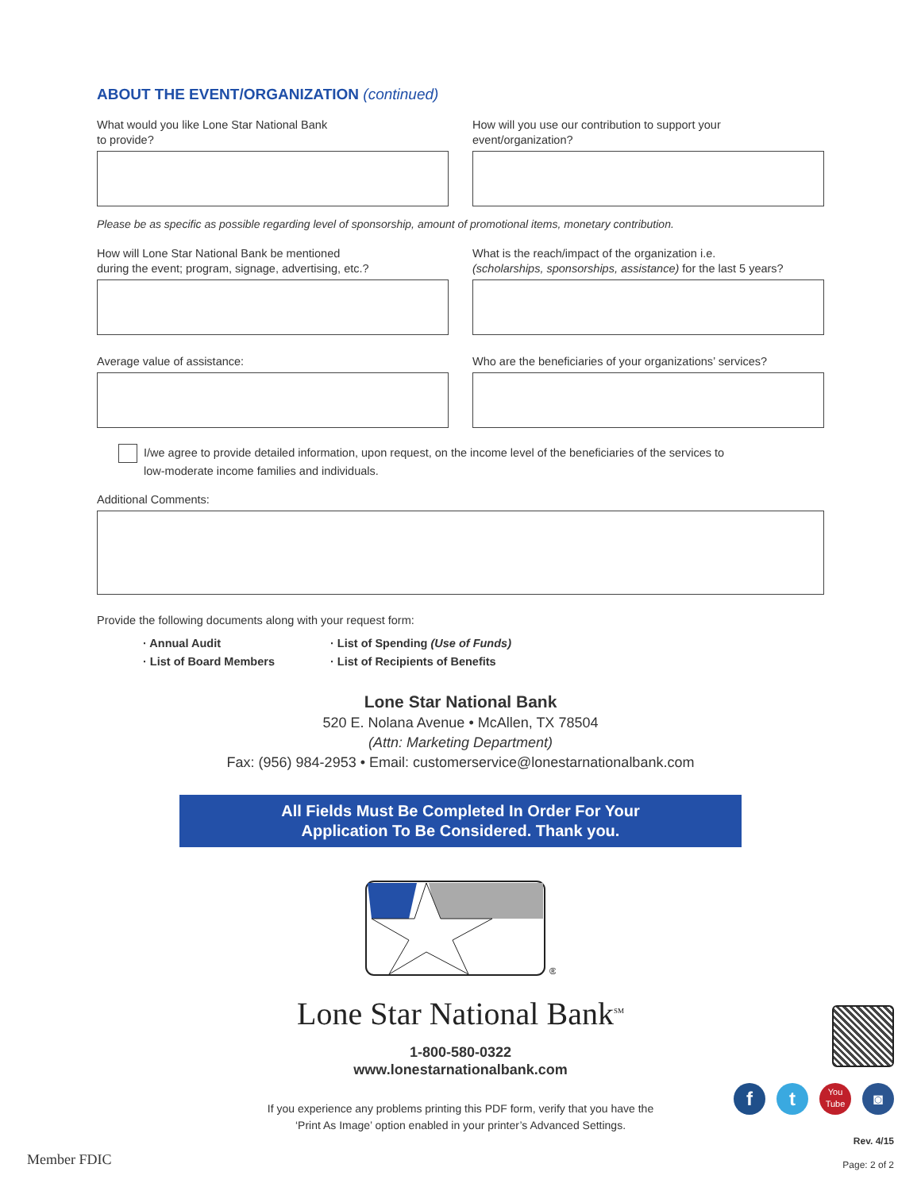ABOUT THE EVENT/ORGANIZATION (continued)
What would you like Lone Star National Bank
to provide?
How will you use our contribution to support your
event/organization?
Please be as specific as possible regarding level of sponsorship, amount of promotional items, monetary contribution.
How will Lone Star National Bank be mentioned
during the event; program, signage, advertising, etc.?
What is the reach/impact of the organization i.e.
(scholarships, sponsorships, assistance) for the last 5 years?
Average value of assistance: Who are the beneficiaries of your organizations’ services?
I/we agree to provide detailed information, upon request, on the income level of the beneficiaries of the services to
low-moderate income families and individuals.
Additional Comments:
Provide the following documents along with your request form:
· Annual Audit
· List of Board Members
· List of Spending (Use of Funds)
· List of Recipients of Benefits
Lone Star National Bank
520 E. Nolana Avenue • McAllen, TX 78504
(Attn: Marketing Department)
Fax: (956) 984-2953 • Email: customerservice@lonestarnationalbank.com
All Fields Must Be Completed In Order For Your
Application To Be Considered. Thank you.
®
Lone Star National Bank<sup>SM</sup>
1-800-580-0322
www.lonestarnationalbank.com
If you experience any problems printing this PDF form, verify that you have the
‘Print As Image’ option enabled in your printer’s Advanced Settings.
Member FDIC
Rev. 4/15
Page: 2 of 2
f t
You
Tube
◙